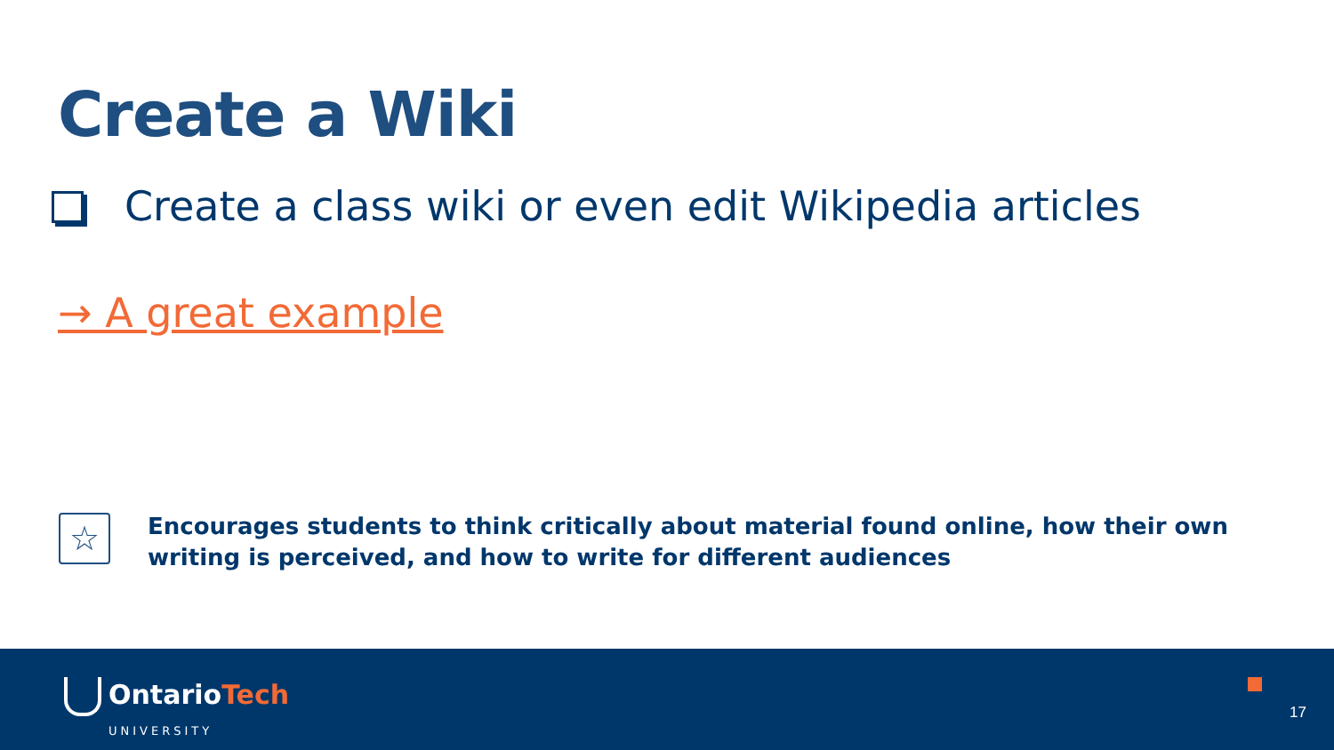Create a Wiki
Create a class wiki or even edit Wikipedia articles
→ A great example
☆
Encourages students to think critically about material found online, how their own writing is perceived, and how to write for different audiences
OntarioTech
UNIVERSITY
17